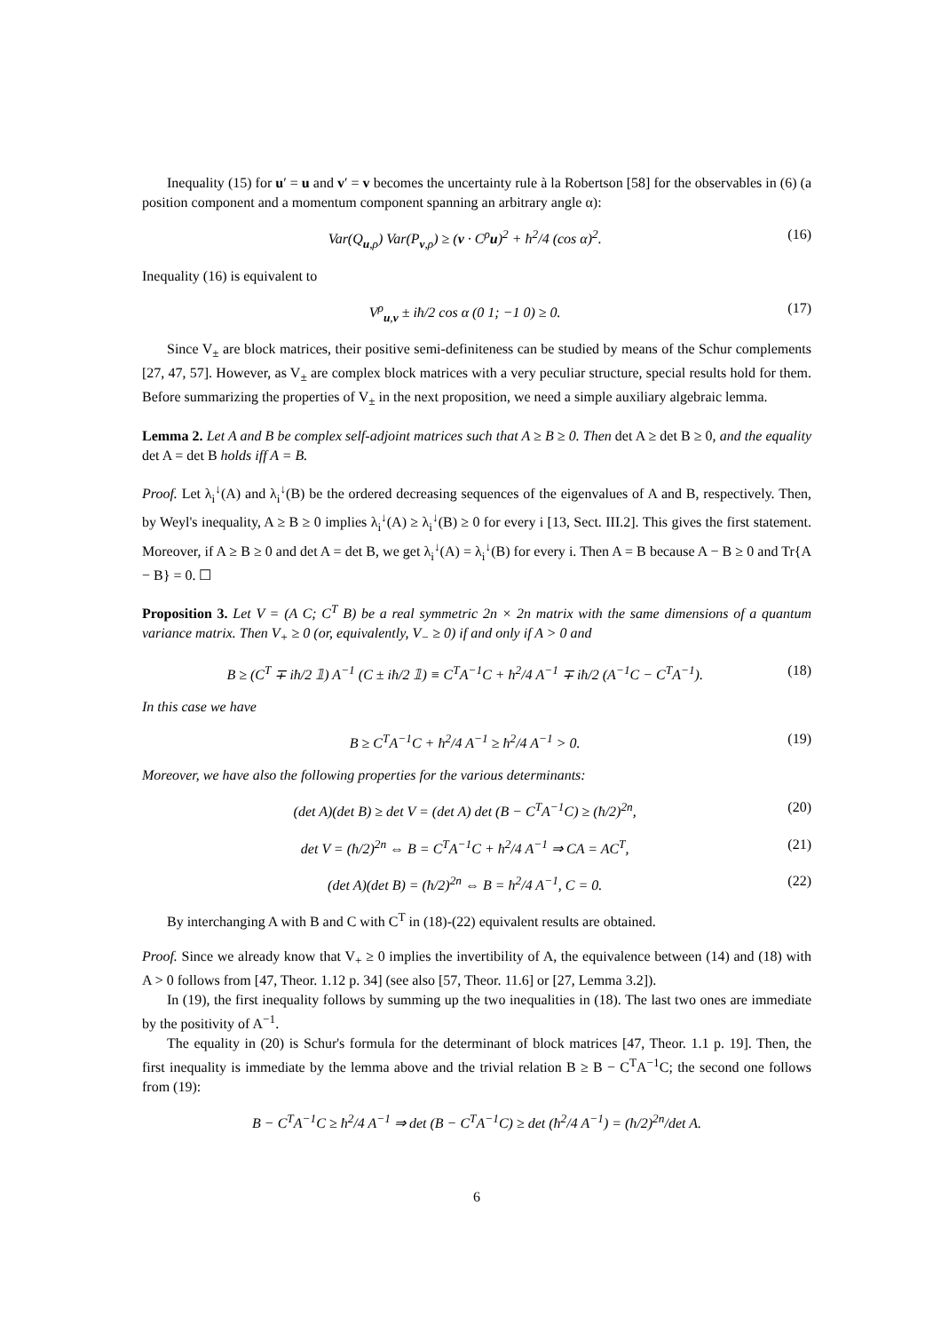Inequality (15) for u′ = u and v′ = v becomes the uncertainty rule à la Robertson [58] for the observables in (6) (a position component and a momentum component spanning an arbitrary angle α):
Var(Q<sub>u,ρ</sub>) Var(P<sub>v,ρ</sub>) ≥ (v · C<sup>ρ</sup>u)<sup>2</sup> + ħ<sup>2</sup>/4 (cos α)<sup>2</sup>. (16)
Inequality (16) is equivalent to
V<sup>ρ</sup><sub>u,v</sub> ± iħ/2 cos α (0 1; −1 0) ≥ 0. (17)
Since V<sub>±</sub> are block matrices, their positive semi-definiteness can be studied by means of the Schur complements [27, 47, 57]. However, as V<sub>±</sub> are complex block matrices with a very peculiar structure, special results hold for them. Before summarizing the properties of V<sub>±</sub> in the next proposition, we need a simple auxiliary algebraic lemma.
Lemma 2. Let A and B be complex self-adjoint matrices such that A ≥ B ≥ 0. Then det A ≥ det B ≥ 0, and the equality det A = det B holds iff A = B.
Proof. Let λ<sub>i</sub><sup>↓</sup>(A) and λ<sub>i</sub><sup>↓</sup>(B) be the ordered decreasing sequences of the eigenvalues of A and B, respectively. Then, by Weyl's inequality, A ≥ B ≥ 0 implies λ<sub>i</sub><sup>↓</sup>(A) ≥ λ<sub>i</sub><sup>↓</sup>(B) ≥ 0 for every i [13, Sect. III.2]. This gives the first statement. Moreover, if A ≥ B ≥ 0 and det A = det B, we get λ<sub>i</sub><sup>↓</sup>(A) = λ<sub>i</sub><sup>↓</sup>(B) for every i. Then A = B because A − B ≥ 0 and Tr{A − B} = 0. ☐
Proposition 3. Let V = (A C; C<sup>T</sup> B) be a real symmetric 2n × 2n matrix with the same dimensions of a quantum variance matrix. Then V<sub>+</sub> ≥ 0 (or, equivalently, V<sub>−</sub> ≥ 0) if and only if A > 0 and
B ≥ (C<sup>T</sup> ∓ iħ/2 𝟙) A<sup>−1</sup> (C ± iħ/2 𝟙) ≡ C<sup>T</sup>A<sup>−1</sup>C + ħ<sup>2</sup>/4 A<sup>−1</sup> ∓ iħ/2 (A<sup>−1</sup>C − C<sup>T</sup>A<sup>−1</sup>). (18)
In this case we have
B ≥ C<sup>T</sup>A<sup>−1</sup>C + ħ<sup>2</sup>/4 A<sup>−1</sup> ≥ ħ<sup>2</sup>/4 A<sup>−1</sup> > 0. (19)
Moreover, we have also the following properties for the various determinants:
(det A)(det B) ≥ det V = (det A) det (B − C<sup>T</sup>A<sup>−1</sup>C) ≥ (ħ/2)<sup>2n</sup>, (20)
det V = (ħ/2)<sup>2n</sup> ⇔ B = C<sup>T</sup>A<sup>−1</sup>C + ħ<sup>2</sup>/4 A<sup>−1</sup> ⇒ CA = AC<sup>T</sup>, (21)
(det A)(det B) = (ħ/2)<sup>2n</sup> ⇔ B = ħ<sup>2</sup>/4 A<sup>−1</sup>, C = 0. (22)
By interchanging A with B and C with C<sup>T</sup> in (18)-(22) equivalent results are obtained.
Proof. Since we already know that V<sub>+</sub> ≥ 0 implies the invertibility of A, the equivalence between (14) and (18) with A > 0 follows from [47, Theor. 1.12 p. 34] (see also [57, Theor. 11.6] or [27, Lemma 3.2]).
In (19), the first inequality follows by summing up the two inequalities in (18). The last two ones are immediate by the positivity of A<sup>−1</sup>.
The equality in (20) is Schur's formula for the determinant of block matrices [47, Theor. 1.1 p. 19]. Then, the first inequality is immediate by the lemma above and the trivial relation B ≥ B − C<sup>T</sup>A<sup>−1</sup>C; the second one follows from (19):
B − C<sup>T</sup>A<sup>−1</sup>C ≥ ħ<sup>2</sup>/4 A<sup>−1</sup> ⇒ det (B − C<sup>T</sup>A<sup>−1</sup>C) ≥ det (ħ<sup>2</sup>/4 A<sup>−1</sup>) = (ħ/2)<sup>2n</sup>/det A.
6